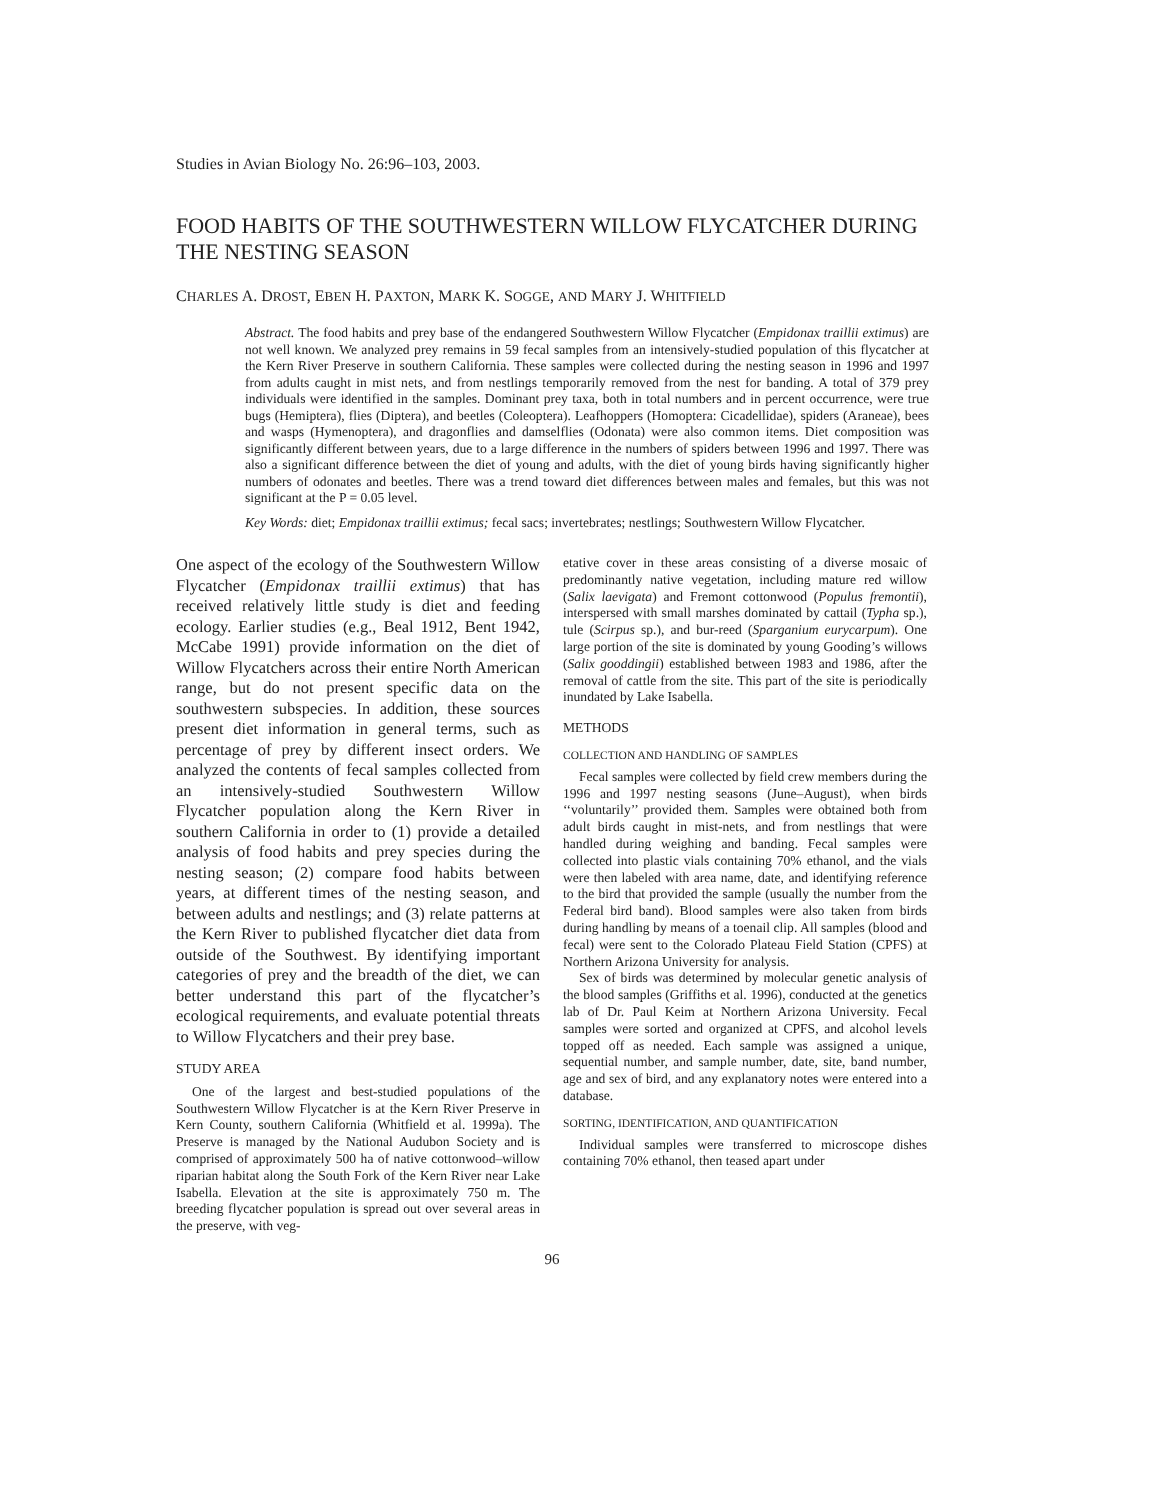Studies in Avian Biology No. 26:96–103, 2003.
FOOD HABITS OF THE SOUTHWESTERN WILLOW FLYCATCHER DURING THE NESTING SEASON
CHARLES A. DROST, EBEN H. PAXTON, MARK K. SOGGE, AND MARY J. WHITFIELD
Abstract. The food habits and prey base of the endangered Southwestern Willow Flycatcher (Empidonax traillii extimus) are not well known. We analyzed prey remains in 59 fecal samples from an intensively-studied population of this flycatcher at the Kern River Preserve in southern California. These samples were collected during the nesting season in 1996 and 1997 from adults caught in mist nets, and from nestlings temporarily removed from the nest for banding. A total of 379 prey individuals were identified in the samples. Dominant prey taxa, both in total numbers and in percent occurrence, were true bugs (Hemiptera), flies (Diptera), and beetles (Coleoptera). Leafhoppers (Homoptera: Cicadellidae), spiders (Araneae), bees and wasps (Hymenoptera), and dragonflies and damselflies (Odonata) were also common items. Diet composition was significantly different between years, due to a large difference in the numbers of spiders between 1996 and 1997. There was also a significant difference between the diet of young and adults, with the diet of young birds having significantly higher numbers of odonates and beetles. There was a trend toward diet differences between males and females, but this was not significant at the P = 0.05 level.
Key Words: diet; Empidonax traillii extimus; fecal sacs; invertebrates; nestlings; Southwestern Willow Flycatcher.
One aspect of the ecology of the Southwestern Willow Flycatcher (Empidonax traillii extimus) that has received relatively little study is diet and feeding ecology. Earlier studies (e.g., Beal 1912, Bent 1942, McCabe 1991) provide information on the diet of Willow Flycatchers across their entire North American range, but do not present specific data on the southwestern subspecies. In addition, these sources present diet information in general terms, such as percentage of prey by different insect orders. We analyzed the contents of fecal samples collected from an intensively-studied Southwestern Willow Flycatcher population along the Kern River in southern California in order to (1) provide a detailed analysis of food habits and prey species during the nesting season; (2) compare food habits between years, at different times of the nesting season, and between adults and nestlings; and (3) relate patterns at the Kern River to published flycatcher diet data from outside of the Southwest. By identifying important categories of prey and the breadth of the diet, we can better understand this part of the flycatcher’s ecological requirements, and evaluate potential threats to Willow Flycatchers and their prey base.
STUDY AREA
One of the largest and best-studied populations of the Southwestern Willow Flycatcher is at the Kern River Preserve in Kern County, southern California (Whitfield et al. 1999a). The Preserve is managed by the National Audubon Society and is comprised of approximately 500 ha of native cottonwood–willow riparian habitat along the South Fork of the Kern River near Lake Isabella. Elevation at the site is approximately 750 m. The breeding flycatcher population is spread out over several areas in the preserve, with veg-
etative cover in these areas consisting of a diverse mosaic of predominantly native vegetation, including mature red willow (Salix laevigata) and Fremont cottonwood (Populus fremontii), interspersed with small marshes dominated by cattail (Typha sp.), tule (Scirpus sp.), and bur-reed (Sparganium eurycarpum). One large portion of the site is dominated by young Gooding’s willows (Salix gooddingii) established between 1983 and 1986, after the removal of cattle from the site. This part of the site is periodically inundated by Lake Isabella.
METHODS
COLLECTION AND HANDLING OF SAMPLES
Fecal samples were collected by field crew members during the 1996 and 1997 nesting seasons (June–August), when birds ‘‘voluntarily’’ provided them. Samples were obtained both from adult birds caught in mist-nets, and from nestlings that were handled during weighing and banding. Fecal samples were collected into plastic vials containing 70% ethanol, and the vials were then labeled with area name, date, and identifying reference to the bird that provided the sample (usually the number from the Federal bird band). Blood samples were also taken from birds during handling by means of a toenail clip. All samples (blood and fecal) were sent to the Colorado Plateau Field Station (CPFS) at Northern Arizona University for analysis.
Sex of birds was determined by molecular genetic analysis of the blood samples (Griffiths et al. 1996), conducted at the genetics lab of Dr. Paul Keim at Northern Arizona University. Fecal samples were sorted and organized at CPFS, and alcohol levels topped off as needed. Each sample was assigned a unique, sequential number, and sample number, date, site, band number, age and sex of bird, and any explanatory notes were entered into a database.
SORTING, IDENTIFICATION, AND QUANTIFICATION
Individual samples were transferred to microscope dishes containing 70% ethanol, then teased apart under
96